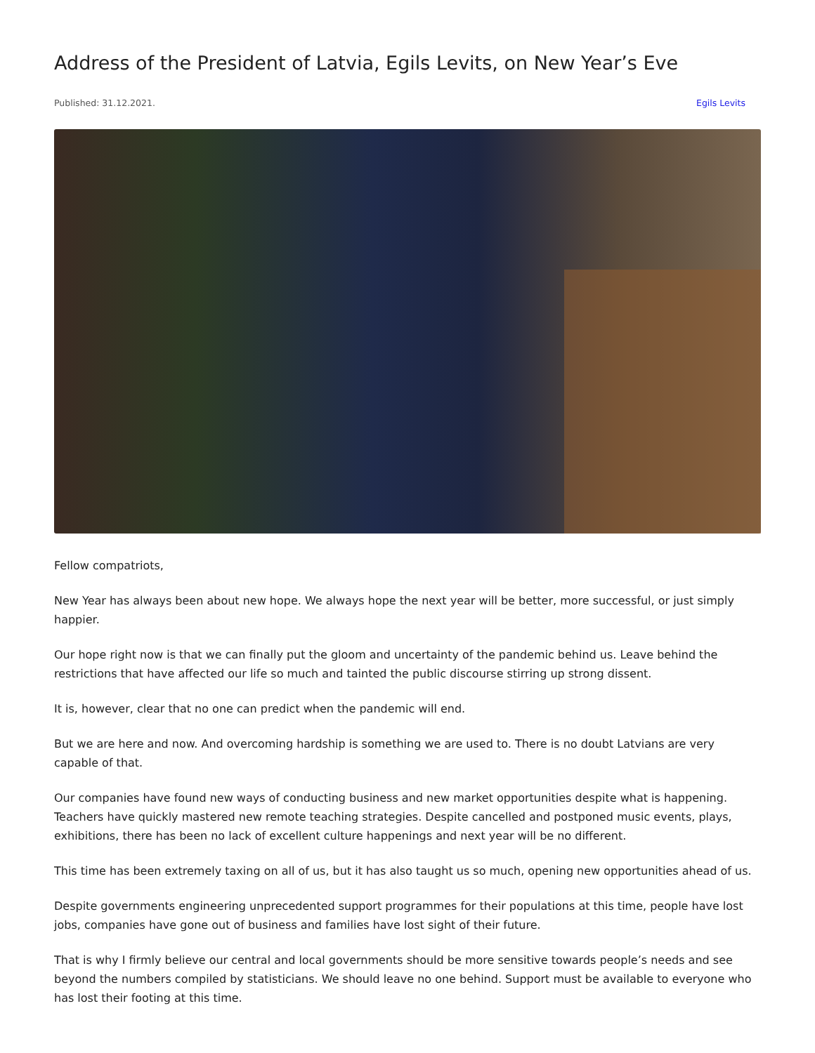Address of the President of Latvia, Egils Levits, on New Year’s Eve
Published: 31.12.2021. Egils Levits
Fellow compatriots,
New Year has always been about new hope. We always hope the next year will be better, more successful, or just simply happier.
Our hope right now is that we can finally put the gloom and uncertainty of the pandemic behind us. Leave behind the restrictions that have affected our life so much and tainted the public discourse stirring up strong dissent.
It is, however, clear that no one can predict when the pandemic will end.
But we are here and now. And overcoming hardship is something we are used to. There is no doubt Latvians are very capable of that.
Our companies have found new ways of conducting business and new market opportunities despite what is happening. Teachers have quickly mastered new remote teaching strategies. Despite cancelled and postponed music events, plays, exhibitions, there has been no lack of excellent culture happenings and next year will be no different.
This time has been extremely taxing on all of us, but it has also taught us so much, opening new opportunities ahead of us.
Despite governments engineering unprecedented support programmes for their populations at this time, people have lost jobs, companies have gone out of business and families have lost sight of their future.
That is why I firmly believe our central and local governments should be more sensitive towards people’s needs and see beyond the numbers compiled by statisticians. We should leave no one behind. Support must be available to everyone who has lost their footing at this time.